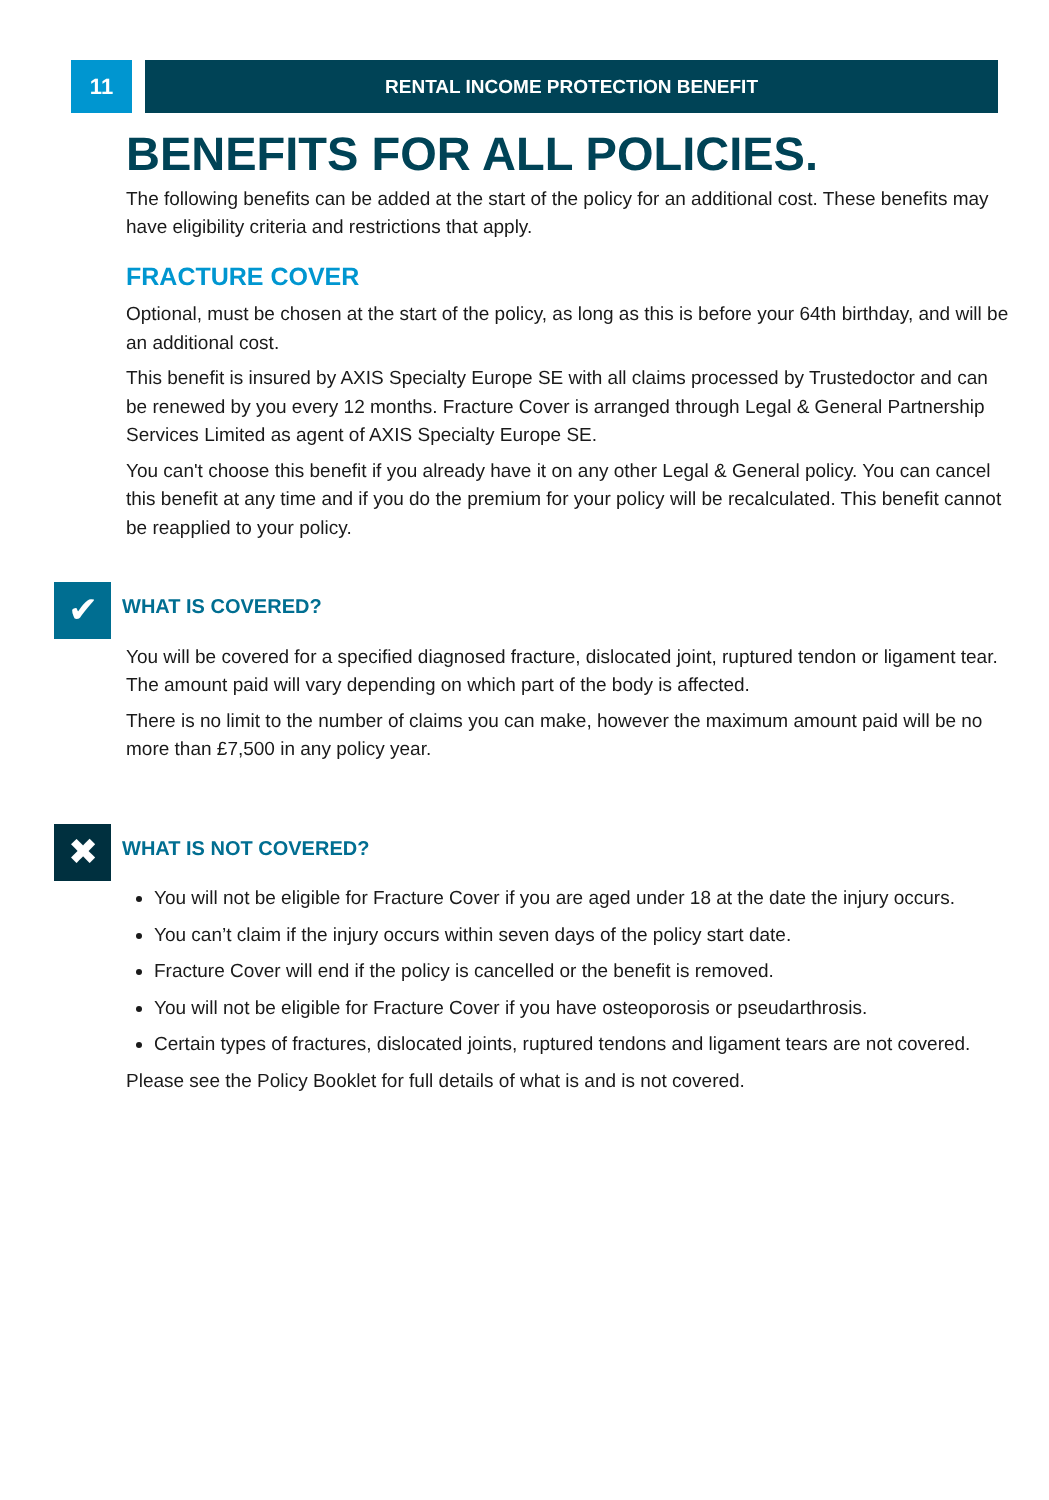11
RENTAL INCOME PROTECTION BENEFIT
BENEFITS FOR ALL POLICIES.
The following benefits can be added at the start of the policy for an additional cost. These benefits may have eligibility criteria and restrictions that apply.
FRACTURE COVER
Optional, must be chosen at the start of the policy, as long as this is before your 64th birthday, and will be an additional cost.
This benefit is insured by AXIS Specialty Europe SE with all claims processed by Trustedoctor and can be renewed by you every 12 months. Fracture Cover is arranged through Legal & General Partnership Services Limited as agent of AXIS Specialty Europe SE.
You can't choose this benefit if you already have it on any other Legal & General policy. You can cancel this benefit at any time and if you do the premium for your policy will be recalculated. This benefit cannot be reapplied to your policy.
✔
WHAT IS COVERED?
You will be covered for a specified diagnosed fracture, dislocated joint, ruptured tendon or ligament tear. The amount paid will vary depending on which part of the body is affected.
There is no limit to the number of claims you can make, however the maximum amount paid will be no more than £7,500 in any policy year.
✖
WHAT IS NOT COVERED?
You will not be eligible for Fracture Cover if you are aged under 18 at the date the injury occurs.
You can’t claim if the injury occurs within seven days of the policy start date.
Fracture Cover will end if the policy is cancelled or the benefit is removed.
You will not be eligible for Fracture Cover if you have osteoporosis or pseudarthrosis.
Certain types of fractures, dislocated joints, ruptured tendons and ligament tears are not covered.
Please see the Policy Booklet for full details of what is and is not covered.